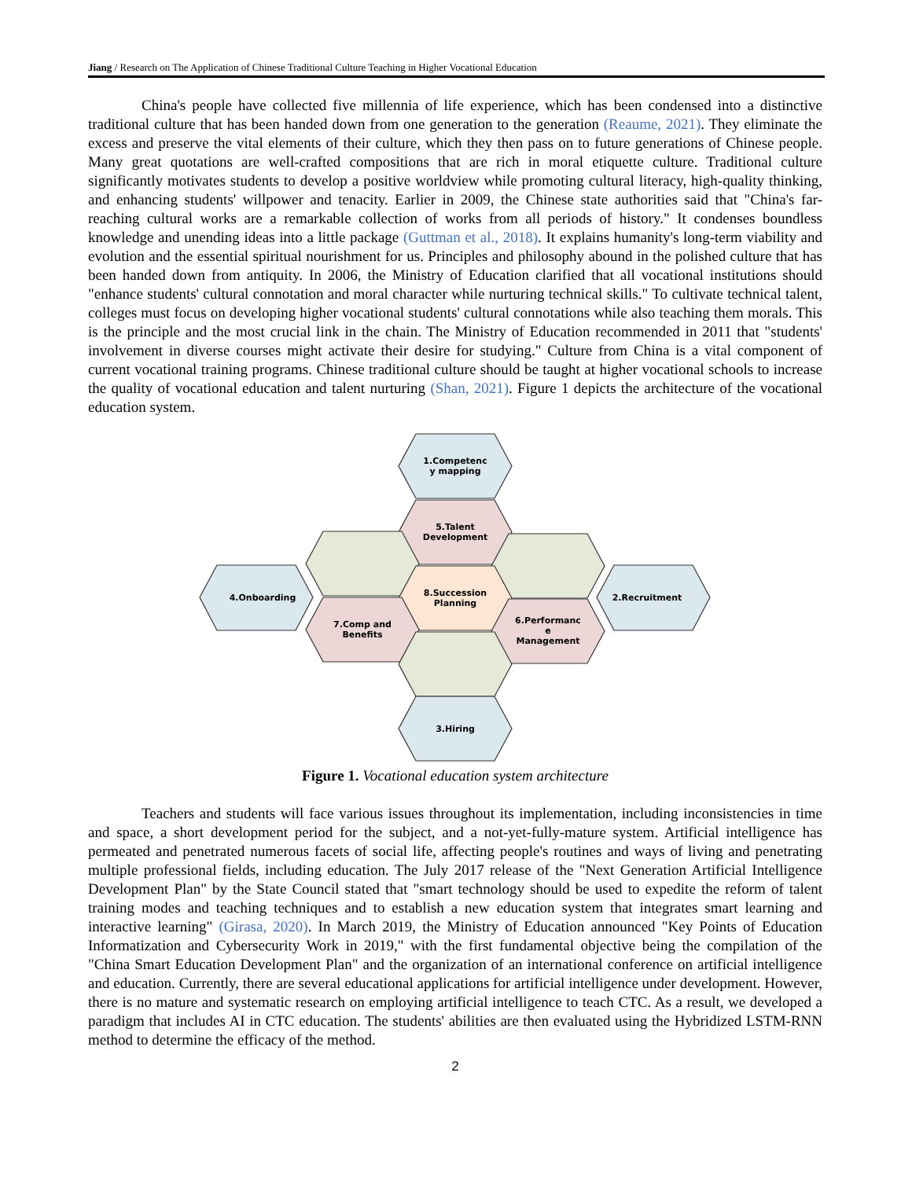Jiang / Research on The Application of Chinese Traditional Culture Teaching in Higher Vocational Education
China's people have collected five millennia of life experience, which has been condensed into a distinctive traditional culture that has been handed down from one generation to the generation (Reaume, 2021). They eliminate the excess and preserve the vital elements of their culture, which they then pass on to future generations of Chinese people. Many great quotations are well-crafted compositions that are rich in moral etiquette culture. Traditional culture significantly motivates students to develop a positive worldview while promoting cultural literacy, high-quality thinking, and enhancing students' willpower and tenacity. Earlier in 2009, the Chinese state authorities said that "China's far-reaching cultural works are a remarkable collection of works from all periods of history." It condenses boundless knowledge and unending ideas into a little package (Guttman et al., 2018). It explains humanity's long-term viability and evolution and the essential spiritual nourishment for us. Principles and philosophy abound in the polished culture that has been handed down from antiquity. In 2006, the Ministry of Education clarified that all vocational institutions should "enhance students' cultural connotation and moral character while nurturing technical skills." To cultivate technical talent, colleges must focus on developing higher vocational students' cultural connotations while also teaching them morals. This is the principle and the most crucial link in the chain. The Ministry of Education recommended in 2011 that "students' involvement in diverse courses might activate their desire for studying." Culture from China is a vital component of current vocational training programs. Chinese traditional culture should be taught at higher vocational schools to increase the quality of vocational education and talent nurturing (Shan, 2021). Figure 1 depicts the architecture of the vocational education system.
1.Competenc
y mapping
5.Talent
Development
8.Succession
Planning
4.Onboarding
2.Recruitment
7.Comp and
Benefits
6.Performanc
e
Management
3.Hiring
Figure 1. Vocational education system architecture
Teachers and students will face various issues throughout its implementation, including inconsistencies in time and space, a short development period for the subject, and a not-yet-fully-mature system. Artificial intelligence has permeated and penetrated numerous facets of social life, affecting people's routines and ways of living and penetrating multiple professional fields, including education. The July 2017 release of the "Next Generation Artificial Intelligence Development Plan" by the State Council stated that "smart technology should be used to expedite the reform of talent training modes and teaching techniques and to establish a new education system that integrates smart learning and interactive learning" (Girasa, 2020). In March 2019, the Ministry of Education announced "Key Points of Education Informatization and Cybersecurity Work in 2019," with the first fundamental objective being the compilation of the "China Smart Education Development Plan" and the organization of an international conference on artificial intelligence and education. Currently, there are several educational applications for artificial intelligence under development. However, there is no mature and systematic research on employing artificial intelligence to teach CTC. As a result, we developed a paradigm that includes AI in CTC education. The students' abilities are then evaluated using the Hybridized LSTM-RNN method to determine the efficacy of the method.
2